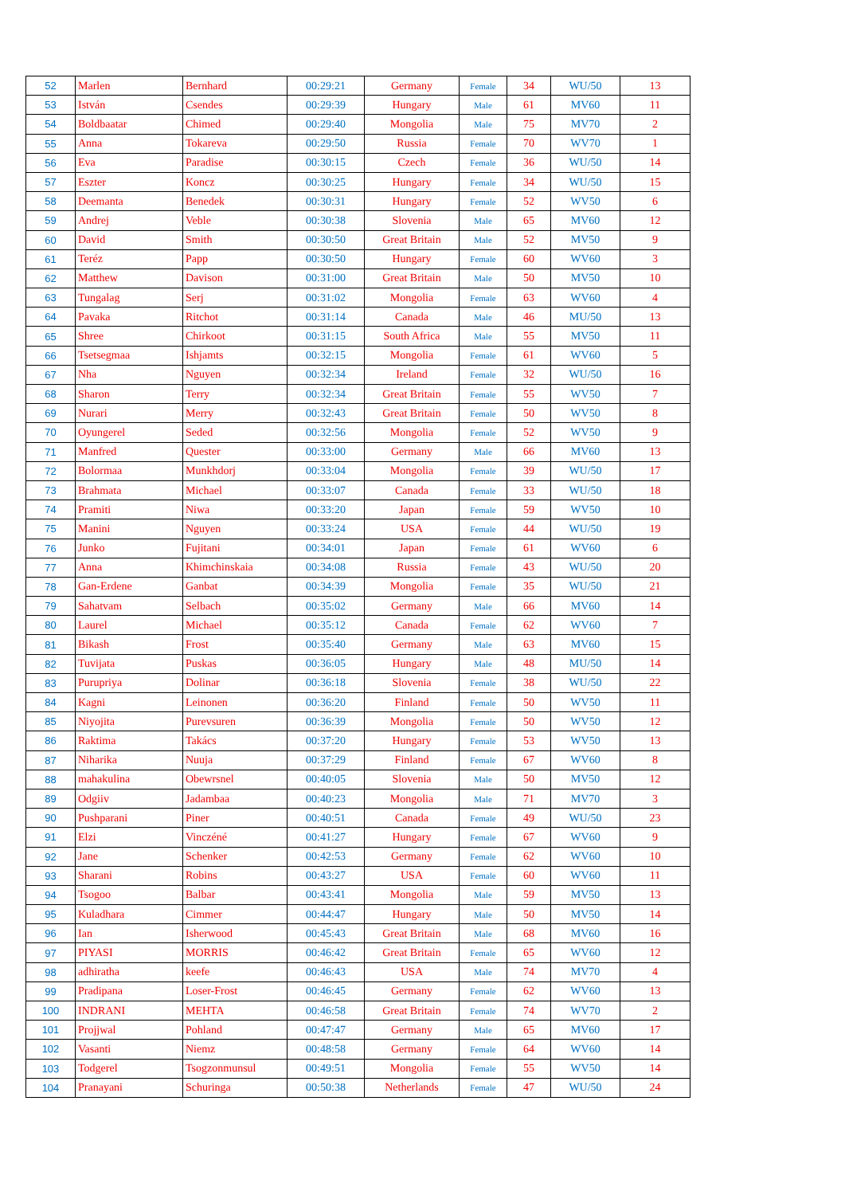| 52 | Marlen | Bernhard | 00:29:21 | Germany | Female | 34 | WU/50 | 13 |
| 53 | István | Csendes | 00:29:39 | Hungary | Male | 61 | MV60 | 11 |
| 54 | Boldbaatar | Chimed | 00:29:40 | Mongolia | Male | 75 | MV70 | 2 |
| 55 | Anna | Tokareva | 00:29:50 | Russia | Female | 70 | WV70 | 1 |
| 56 | Eva | Paradise | 00:30:15 | Czech | Female | 36 | WU/50 | 14 |
| 57 | Eszter | Koncz | 00:30:25 | Hungary | Female | 34 | WU/50 | 15 |
| 58 | Deemanta | Benedek | 00:30:31 | Hungary | Female | 52 | WV50 | 6 |
| 59 | Andrej | Veble | 00:30:38 | Slovenia | Male | 65 | MV60 | 12 |
| 60 | David | Smith | 00:30:50 | Great Britain | Male | 52 | MV50 | 9 |
| 61 | Teréz | Papp | 00:30:50 | Hungary | Female | 60 | WV60 | 3 |
| 62 | Matthew | Davison | 00:31:00 | Great Britain | Male | 50 | MV50 | 10 |
| 63 | Tungalag | Serj | 00:31:02 | Mongolia | Female | 63 | WV60 | 4 |
| 64 | Pavaka | Ritchot | 00:31:14 | Canada | Male | 46 | MU/50 | 13 |
| 65 | Shree | Chirkoot | 00:31:15 | South Africa | Male | 55 | MV50 | 11 |
| 66 | Tsetsegmaa | Ishjamts | 00:32:15 | Mongolia | Female | 61 | WV60 | 5 |
| 67 | Nha | Nguyen | 00:32:34 | Ireland | Female | 32 | WU/50 | 16 |
| 68 | Sharon | Terry | 00:32:34 | Great Britain | Female | 55 | WV50 | 7 |
| 69 | Nurari | Merry | 00:32:43 | Great Britain | Female | 50 | WV50 | 8 |
| 70 | Oyungerel | Seded | 00:32:56 | Mongolia | Female | 52 | WV50 | 9 |
| 71 | Manfred | Quester | 00:33:00 | Germany | Male | 66 | MV60 | 13 |
| 72 | Bolormaa | Munkhdorj | 00:33:04 | Mongolia | Female | 39 | WU/50 | 17 |
| 73 | Brahmata | Michael | 00:33:07 | Canada | Female | 33 | WU/50 | 18 |
| 74 | Pramiti | Niwa | 00:33:20 | Japan | Female | 59 | WV50 | 10 |
| 75 | Manini | Nguyen | 00:33:24 | USA | Female | 44 | WU/50 | 19 |
| 76 | Junko | Fujitani | 00:34:01 | Japan | Female | 61 | WV60 | 6 |
| 77 | Anna | Khimchinskaia | 00:34:08 | Russia | Female | 43 | WU/50 | 20 |
| 78 | Gan-Erdene | Ganbat | 00:34:39 | Mongolia | Female | 35 | WU/50 | 21 |
| 79 | Sahatvam | Selbach | 00:35:02 | Germany | Male | 66 | MV60 | 14 |
| 80 | Laurel | Michael | 00:35:12 | Canada | Female | 62 | WV60 | 7 |
| 81 | Bikash | Frost | 00:35:40 | Germany | Male | 63 | MV60 | 15 |
| 82 | Tuvijata | Puskas | 00:36:05 | Hungary | Male | 48 | MU/50 | 14 |
| 83 | Purupriya | Dolinar | 00:36:18 | Slovenia | Female | 38 | WU/50 | 22 |
| 84 | Kagni | Leinonen | 00:36:20 | Finland | Female | 50 | WV50 | 11 |
| 85 | Niyojita | Purevsuren | 00:36:39 | Mongolia | Female | 50 | WV50 | 12 |
| 86 | Raktima | Takács | 00:37:20 | Hungary | Female | 53 | WV50 | 13 |
| 87 | Niharika | Nuuja | 00:37:29 | Finland | Female | 67 | WV60 | 8 |
| 88 | mahakulina | Obewrsnel | 00:40:05 | Slovenia | Male | 50 | MV50 | 12 |
| 89 | Odgiiv | Jadambaa | 00:40:23 | Mongolia | Male | 71 | MV70 | 3 |
| 90 | Pushparani | Piner | 00:40:51 | Canada | Female | 49 | WU/50 | 23 |
| 91 | Elzi | Vinczéné | 00:41:27 | Hungary | Female | 67 | WV60 | 9 |
| 92 | Jane | Schenker | 00:42:53 | Germany | Female | 62 | WV60 | 10 |
| 93 | Sharani | Robins | 00:43:27 | USA | Female | 60 | WV60 | 11 |
| 94 | Tsogoo | Balbar | 00:43:41 | Mongolia | Male | 59 | MV50 | 13 |
| 95 | Kuladhara | Cimmer | 00:44:47 | Hungary | Male | 50 | MV50 | 14 |
| 96 | Ian | Isherwood | 00:45:43 | Great Britain | Male | 68 | MV60 | 16 |
| 97 | PIYASI | MORRIS | 00:46:42 | Great Britain | Female | 65 | WV60 | 12 |
| 98 | adhiratha | keefe | 00:46:43 | USA | Male | 74 | MV70 | 4 |
| 99 | Pradipana | Loser-Frost | 00:46:45 | Germany | Female | 62 | WV60 | 13 |
| 100 | INDRANI | MEHTA | 00:46:58 | Great Britain | Female | 74 | WV70 | 2 |
| 101 | Projjwal | Pohland | 00:47:47 | Germany | Male | 65 | MV60 | 17 |
| 102 | Vasanti | Niemz | 00:48:58 | Germany | Female | 64 | WV60 | 14 |
| 103 | Todgerel | Tsogzonmunsul | 00:49:51 | Mongolia | Female | 55 | WV50 | 14 |
| 104 | Pranayani | Schuringa | 00:50:38 | Netherlands | Female | 47 | WU/50 | 24 |